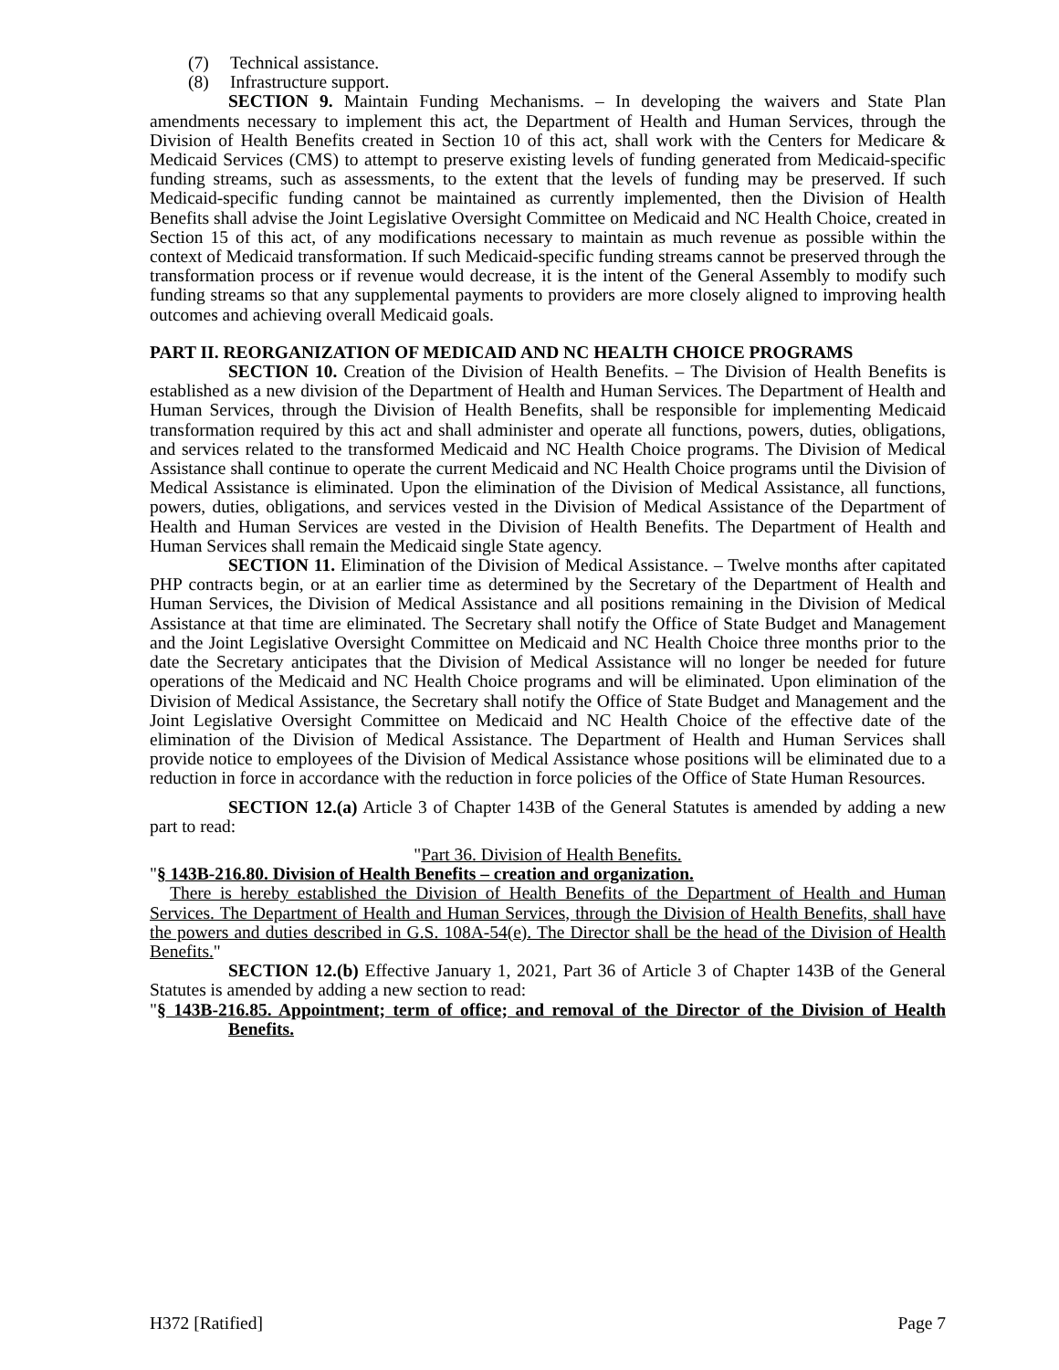(7) Technical assistance.
(8) Infrastructure support.
SECTION 9. Maintain Funding Mechanisms. – In developing the waivers and State Plan amendments necessary to implement this act, the Department of Health and Human Services, through the Division of Health Benefits created in Section 10 of this act, shall work with the Centers for Medicare & Medicaid Services (CMS) to attempt to preserve existing levels of funding generated from Medicaid-specific funding streams, such as assessments, to the extent that the levels of funding may be preserved. If such Medicaid-specific funding cannot be maintained as currently implemented, then the Division of Health Benefits shall advise the Joint Legislative Oversight Committee on Medicaid and NC Health Choice, created in Section 15 of this act, of any modifications necessary to maintain as much revenue as possible within the context of Medicaid transformation. If such Medicaid-specific funding streams cannot be preserved through the transformation process or if revenue would decrease, it is the intent of the General Assembly to modify such funding streams so that any supplemental payments to providers are more closely aligned to improving health outcomes and achieving overall Medicaid goals.
PART II. REORGANIZATION OF MEDICAID AND NC HEALTH CHOICE PROGRAMS
SECTION 10. Creation of the Division of Health Benefits. – The Division of Health Benefits is established as a new division of the Department of Health and Human Services. The Department of Health and Human Services, through the Division of Health Benefits, shall be responsible for implementing Medicaid transformation required by this act and shall administer and operate all functions, powers, duties, obligations, and services related to the transformed Medicaid and NC Health Choice programs. The Division of Medical Assistance shall continue to operate the current Medicaid and NC Health Choice programs until the Division of Medical Assistance is eliminated. Upon the elimination of the Division of Medical Assistance, all functions, powers, duties, obligations, and services vested in the Division of Medical Assistance of the Department of Health and Human Services are vested in the Division of Health Benefits. The Department of Health and Human Services shall remain the Medicaid single State agency.
SECTION 11. Elimination of the Division of Medical Assistance. – Twelve months after capitated PHP contracts begin, or at an earlier time as determined by the Secretary of the Department of Health and Human Services, the Division of Medical Assistance and all positions remaining in the Division of Medical Assistance at that time are eliminated. The Secretary shall notify the Office of State Budget and Management and the Joint Legislative Oversight Committee on Medicaid and NC Health Choice three months prior to the date the Secretary anticipates that the Division of Medical Assistance will no longer be needed for future operations of the Medicaid and NC Health Choice programs and will be eliminated. Upon elimination of the Division of Medical Assistance, the Secretary shall notify the Office of State Budget and Management and the Joint Legislative Oversight Committee on Medicaid and NC Health Choice of the effective date of the elimination of the Division of Medical Assistance. The Department of Health and Human Services shall provide notice to employees of the Division of Medical Assistance whose positions will be eliminated due to a reduction in force in accordance with the reduction in force policies of the Office of State Human Resources.
SECTION 12.(a) Article 3 of Chapter 143B of the General Statutes is amended by adding a new part to read:
"Part 36. Division of Health Benefits.
"§ 143B-216.80. Division of Health Benefits – creation and organization.
There is hereby established the Division of Health Benefits of the Department of Health and Human Services. The Department of Health and Human Services, through the Division of Health Benefits, shall have the powers and duties described in G.S. 108A-54(e). The Director shall be the head of the Division of Health Benefits."
SECTION 12.(b) Effective January 1, 2021, Part 36 of Article 3 of Chapter 143B of the General Statutes is amended by adding a new section to read:
"§ 143B-216.85. Appointment; term of office; and removal of the Director of the Division of Health Benefits.
H372 [Ratified] Page 7